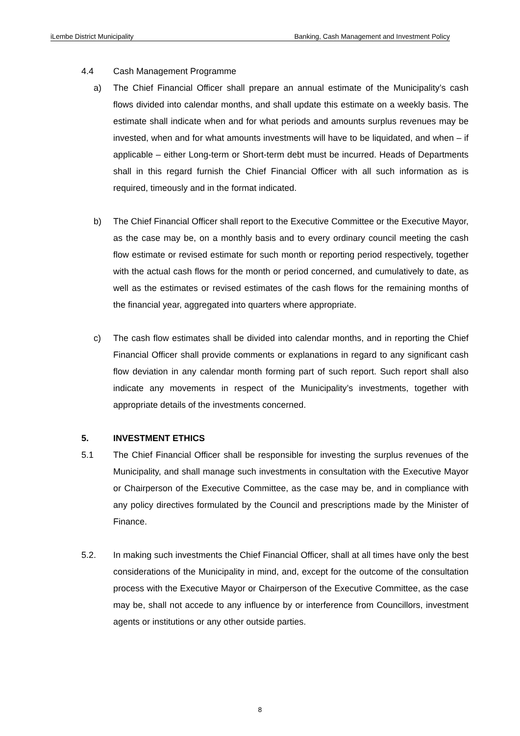iLembe District Municipality Banking, Cash Management and Investment Policy
4.4 Cash Management Programme
a) The Chief Financial Officer shall prepare an annual estimate of the Municipality’s cash flows divided into calendar months, and shall update this estimate on a weekly basis. The estimate shall indicate when and for what periods and amounts surplus revenues may be invested, when and for what amounts investments will have to be liquidated, and when – if applicable – either Long-term or Short-term debt must be incurred. Heads of Departments shall in this regard furnish the Chief Financial Officer with all such information as is required, timeously and in the format indicated.
b) The Chief Financial Officer shall report to the Executive Committee or the Executive Mayor, as the case may be, on a monthly basis and to every ordinary council meeting the cash flow estimate or revised estimate for such month or reporting period respectively, together with the actual cash flows for the month or period concerned, and cumulatively to date, as well as the estimates or revised estimates of the cash flows for the remaining months of the financial year, aggregated into quarters where appropriate.
c) The cash flow estimates shall be divided into calendar months, and in reporting the Chief Financial Officer shall provide comments or explanations in regard to any significant cash flow deviation in any calendar month forming part of such report. Such report shall also indicate any movements in respect of the Municipality’s investments, together with appropriate details of the investments concerned.
5. INVESTMENT ETHICS
5.1 The Chief Financial Officer shall be responsible for investing the surplus revenues of the Municipality, and shall manage such investments in consultation with the Executive Mayor or Chairperson of the Executive Committee, as the case may be, and in compliance with any policy directives formulated by the Council and prescriptions made by the Minister of Finance.
5.2. In making such investments the Chief Financial Officer, shall at all times have only the best considerations of the Municipality in mind, and, except for the outcome of the consultation process with the Executive Mayor or Chairperson of the Executive Committee, as the case may be, shall not accede to any influence by or interference from Councillors, investment agents or institutions or any other outside parties.
8